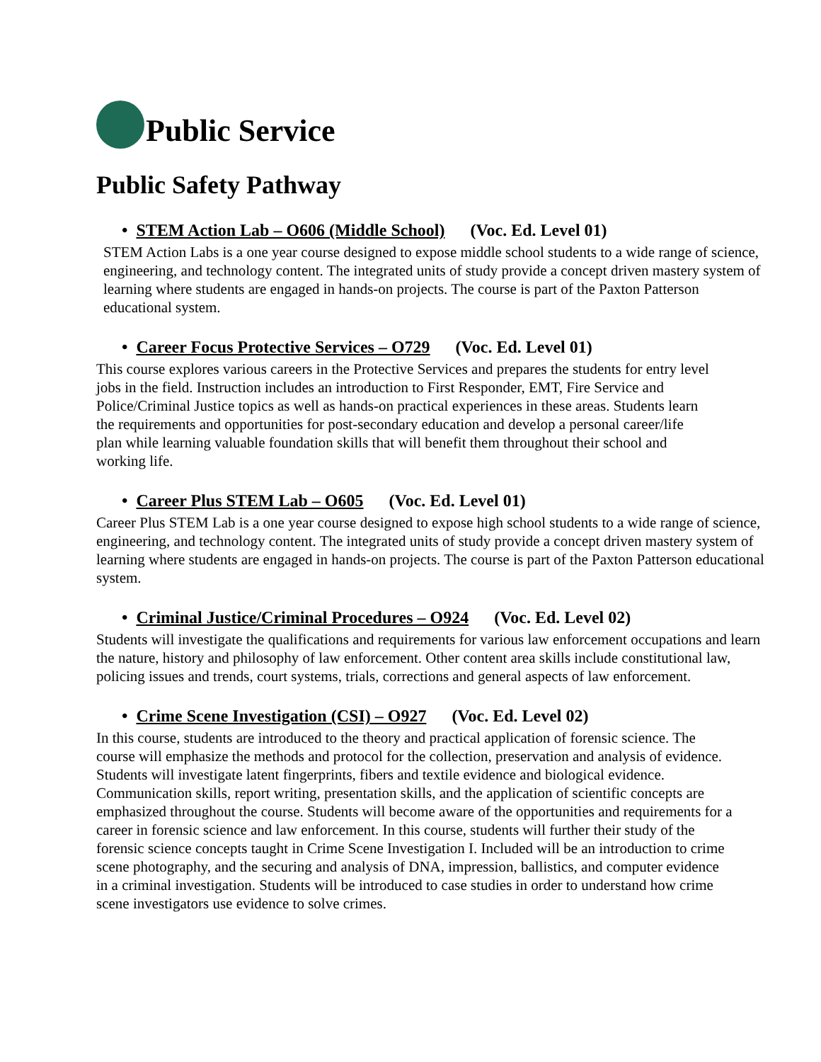Public Service
Public Safety Pathway
• STEM Action Lab – O606 (Middle School) (Voc. Ed. Level 01)
STEM Action Labs is a one year course designed to expose middle school students to a wide range of science, engineering, and technology content. The integrated units of study provide a concept driven mastery system of learning where students are engaged in hands-on projects. The course is part of the Paxton Patterson educational system.
• Career Focus Protective Services – O729 (Voc. Ed. Level 01)
This course explores various careers in the Protective Services and prepares the students for entry level jobs in the field. Instruction includes an introduction to First Responder, EMT, Fire Service and Police/Criminal Justice topics as well as hands-on practical experiences in these areas. Students learn the requirements and opportunities for post-secondary education and develop a personal career/life plan while learning valuable foundation skills that will benefit them throughout their school and working life.
• Career Plus STEM Lab – O605 (Voc. Ed. Level 01)
Career Plus STEM Lab is a one year course designed to expose high school students to a wide range of science, engineering, and technology content. The integrated units of study provide a concept driven mastery system of learning where students are engaged in hands-on projects. The course is part of the Paxton Patterson educational system.
• Criminal Justice/Criminal Procedures – O924 (Voc. Ed. Level 02)
Students will investigate the qualifications and requirements for various law enforcement occupations and learn the nature, history and philosophy of law enforcement. Other content area skills include constitutional law, policing issues and trends, court systems, trials, corrections and general aspects of law enforcement.
• Crime Scene Investigation (CSI) – O927 (Voc. Ed. Level 02)
In this course, students are introduced to the theory and practical application of forensic science. The course will emphasize the methods and protocol for the collection, preservation and analysis of evidence. Students will investigate latent fingerprints, fibers and textile evidence and biological evidence. Communication skills, report writing, presentation skills, and the application of scientific concepts are emphasized throughout the course. Students will become aware of the opportunities and requirements for a career in forensic science and law enforcement. In this course, students will further their study of the forensic science concepts taught in Crime Scene Investigation I. Included will be an introduction to crime scene photography, and the securing and analysis of DNA, impression, ballistics, and computer evidence in a criminal investigation. Students will be introduced to case studies in order to understand how crime scene investigators use evidence to solve crimes.